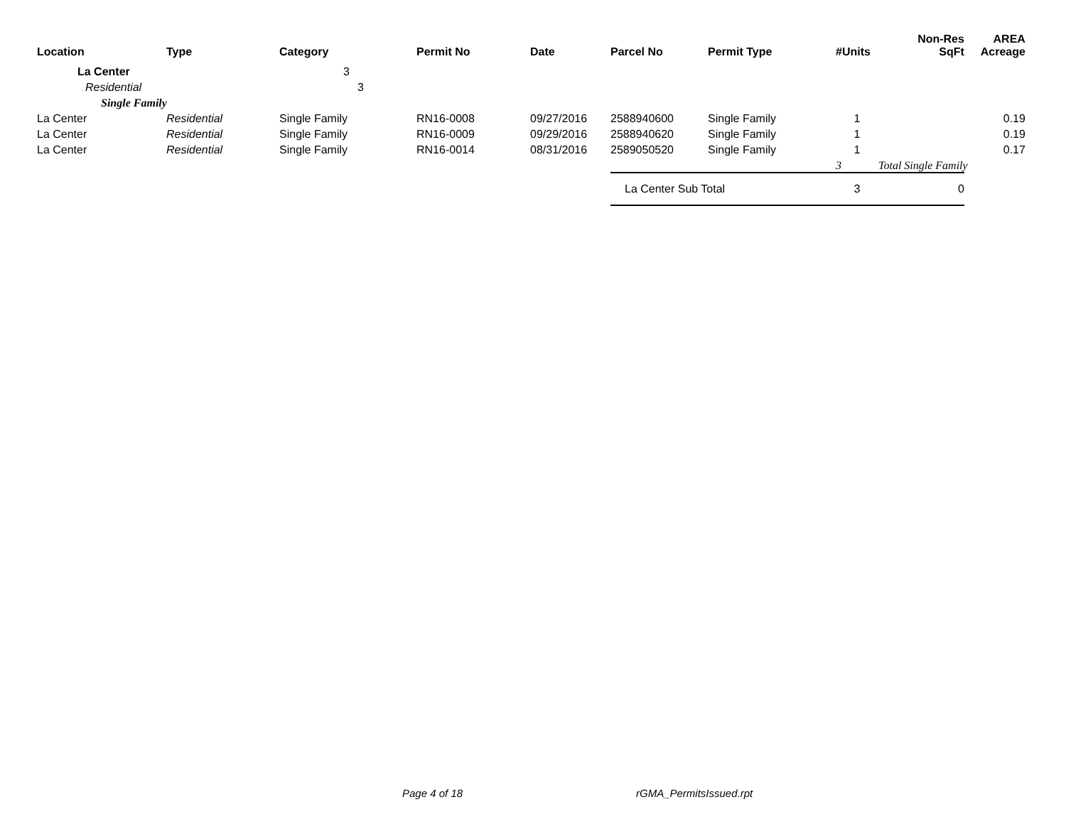| Location | Type | Category | Permit No | Date | Parcel No | Permit Type | #Units | Non-Res SqFt | AREA Acreage |
| --- | --- | --- | --- | --- | --- | --- | --- | --- | --- |
| La Center | | 3 | | | | | | | |
| Residential | | 3 | | | | | | | |
| Single Family | | | | | | | | | |
| La Center | Residential | Single Family | RN16-0008 | 09/27/2016 | 2588940600 | Single Family | 1 | | 0.19 |
| La Center | Residential | Single Family | RN16-0009 | 09/29/2016 | 2588940620 | Single Family | 1 | | 0.19 |
| La Center | Residential | Single Family | RN16-0014 | 08/31/2016 | 2589050520 | Single Family | 1 | | 0.17 |
| | | | | | | | 3 | Total Single Family | |
| | | | | | La Center Sub Total | | 3 | 0 | |
Page 4 of 18 rGMA_PermitsIssued.rpt